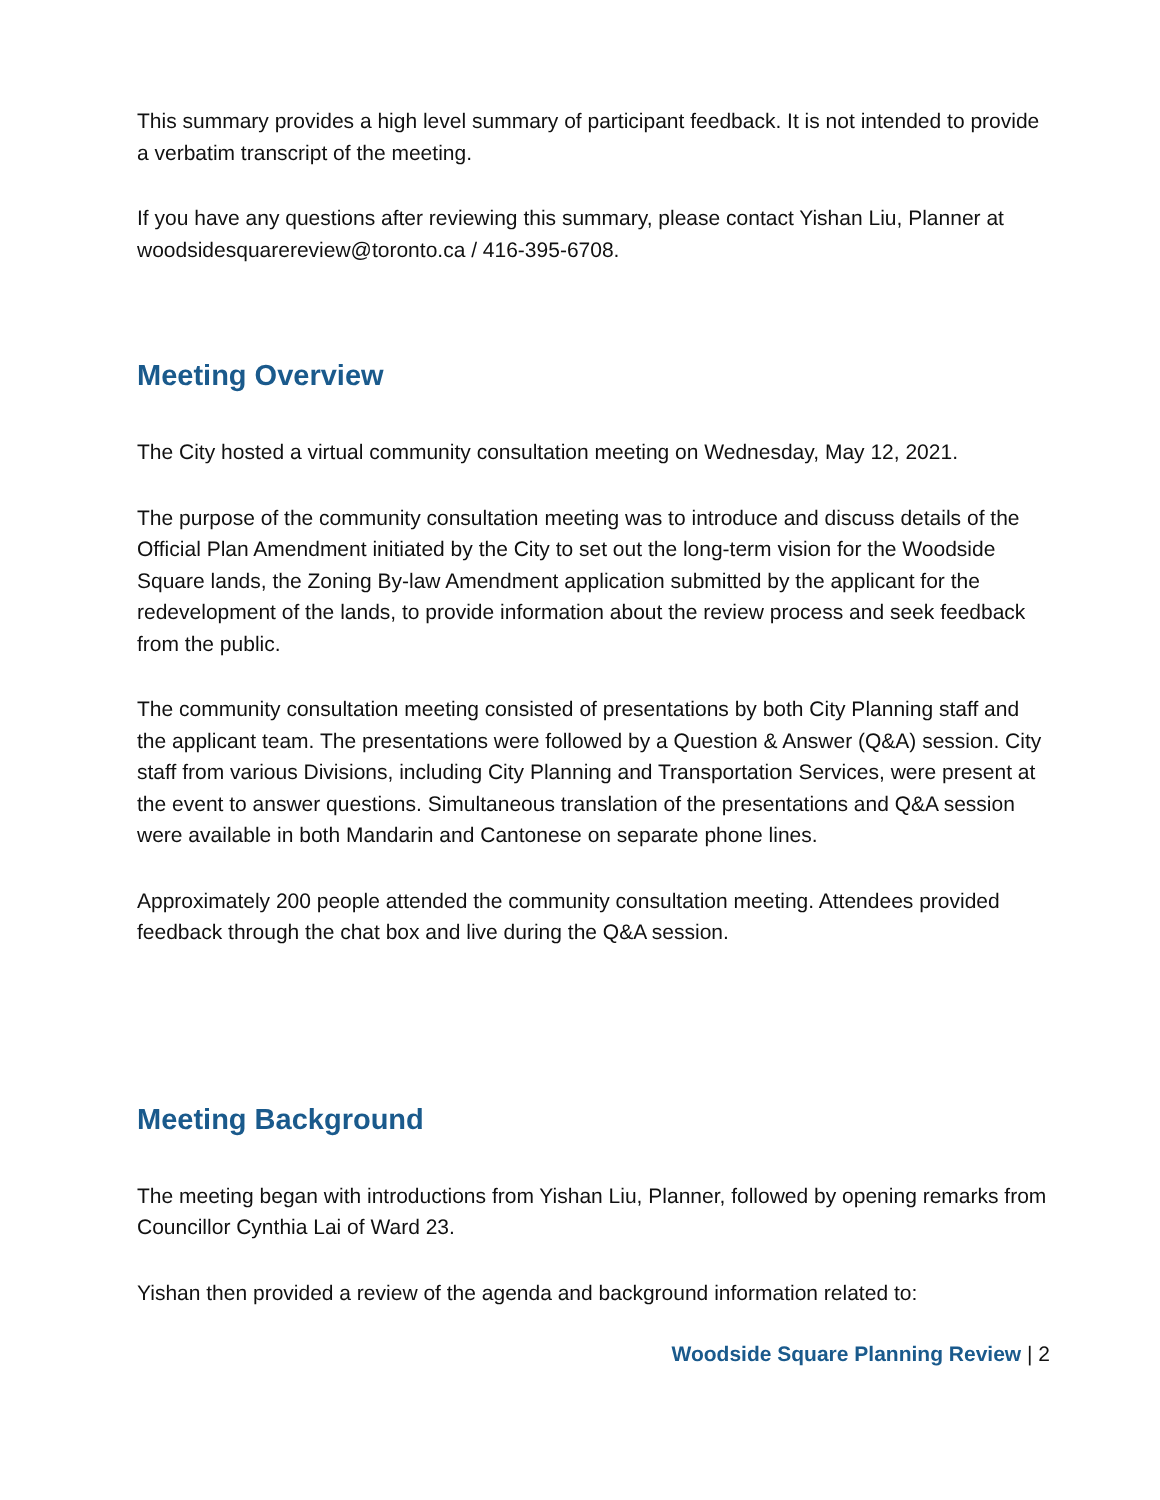This summary provides a high level summary of participant feedback. It is not intended to provide a verbatim transcript of the meeting.
If you have any questions after reviewing this summary, please contact Yishan Liu, Planner at woodsidesquarereview@toronto.ca / 416-395-6708.
Meeting Overview
The City hosted a virtual community consultation meeting on Wednesday, May 12, 2021.
The purpose of the community consultation meeting was to introduce and discuss details of the Official Plan Amendment initiated by the City to set out the long-term vision for the Woodside Square lands, the Zoning By-law Amendment application submitted by the applicant for the redevelopment of the lands, to provide information about the review process and seek feedback from the public.
The community consultation meeting consisted of presentations by both City Planning staff and the applicant team. The presentations were followed by a Question & Answer (Q&A) session. City staff from various Divisions, including City Planning and Transportation Services, were present at the event to answer questions. Simultaneous translation of the presentations and Q&A session were available in both Mandarin and Cantonese on separate phone lines.
Approximately 200 people attended the community consultation meeting. Attendees provided feedback through the chat box and live during the Q&A session.
Meeting Background
The meeting began with introductions from Yishan Liu, Planner, followed by opening remarks from Councillor Cynthia Lai of Ward 23.
Yishan then provided a review of the agenda and background information related to:
Woodside Square Planning Review | 2